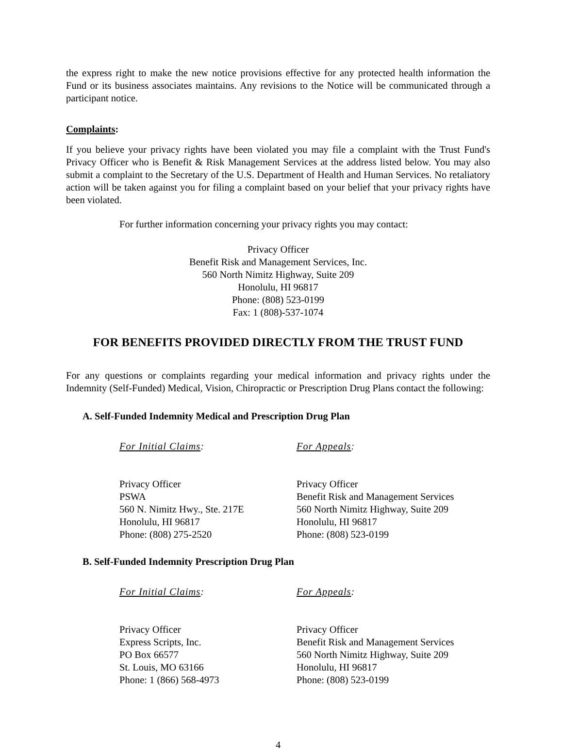the express right to make the new notice provisions effective for any protected health information the Fund or its business associates maintains. Any revisions to the Notice will be communicated through a participant notice.
Complaints:
If you believe your privacy rights have been violated you may file a complaint with the Trust Fund's Privacy Officer who is Benefit & Risk Management Services at the address listed below. You may also submit a complaint to the Secretary of the U.S. Department of Health and Human Services. No retaliatory action will be taken against you for filing a complaint based on your belief that your privacy rights have been violated.
For further information concerning your privacy rights you may contact:
Privacy Officer
Benefit Risk and Management Services, Inc.
560 North Nimitz Highway, Suite 209
Honolulu, HI 96817
Phone: (808) 523-0199
Fax: 1 (808)-537-1074
FOR BENEFITS PROVIDED DIRECTLY FROM THE TRUST FUND
For any questions or complaints regarding your medical information and privacy rights under the Indemnity (Self-Funded) Medical, Vision, Chiropractic or Prescription Drug Plans contact the following:
A. Self-Funded Indemnity Medical and Prescription Drug Plan
For Initial Claims:
Privacy Officer
PSWA
560 N. Nimitz Hwy., Ste. 217E
Honolulu, HI 96817
Phone: (808) 275-2520
For Appeals:
Privacy Officer
Benefit Risk and Management Services
560 North Nimitz Highway, Suite 209
Honolulu, HI 96817
Phone: (808) 523-0199
B. Self-Funded Indemnity Prescription Drug Plan
For Initial Claims:
Privacy Officer
Express Scripts, Inc.
PO Box 66577
St. Louis, MO 63166
Phone: 1 (866) 568-4973
For Appeals:
Privacy Officer
Benefit Risk and Management Services
560 North Nimitz Highway, Suite 209
Honolulu, HI 96817
Phone: (808) 523-0199
4